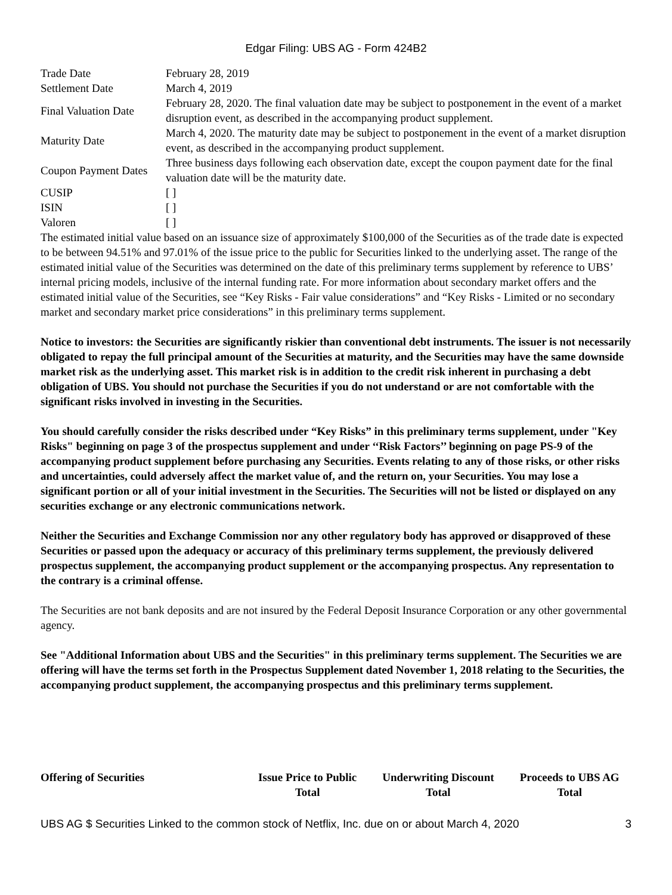Edgar Filing: UBS AG - Form 424B2
| Trade Date | February 28, 2019 |
| Settlement Date | March 4, 2019 |
| Final Valuation Date | February 28, 2020. The final valuation date may be subject to postponement in the event of a market disruption event, as described in the accompanying product supplement. |
| Maturity Date | March 4, 2020. The maturity date may be subject to postponement in the event of a market disruption event, as described in the accompanying product supplement. |
| Coupon Payment Dates | Three business days following each observation date, except the coupon payment date for the final valuation date will be the maturity date. |
| CUSIP | [ ] |
| ISIN | [ ] |
| Valoren | [ ] |
The estimated initial value based on an issuance size of approximately $100,000 of the Securities as of the trade date is expected to be between 94.51% and 97.01% of the issue price to the public for Securities linked to the underlying asset. The range of the estimated initial value of the Securities was determined on the date of this preliminary terms supplement by reference to UBS’ internal pricing models, inclusive of the internal funding rate. For more information about secondary market offers and the estimated initial value of the Securities, see “Key Risks - Fair value considerations” and “Key Risks - Limited or no secondary market and secondary market price considerations” in this preliminary terms supplement.
Notice to investors: the Securities are significantly riskier than conventional debt instruments. The issuer is not necessarily obligated to repay the full principal amount of the Securities at maturity, and the Securities may have the same downside market risk as the underlying asset. This market risk is in addition to the credit risk inherent in purchasing a debt obligation of UBS. You should not purchase the Securities if you do not understand or are not comfortable with the significant risks involved in investing in the Securities.
You should carefully consider the risks described under “Key Risks” in this preliminary terms supplement, under "Key Risks" beginning on page 3 of the prospectus supplement and under ‘‘Risk Factors’’ beginning on page PS-9 of the accompanying product supplement before purchasing any Securities. Events relating to any of those risks, or other risks and uncertainties, could adversely affect the market value of, and the return on, your Securities. You may lose a significant portion or all of your initial investment in the Securities. The Securities will not be listed or displayed on any securities exchange or any electronic communications network.
Neither the Securities and Exchange Commission nor any other regulatory body has approved or disapproved of these Securities or passed upon the adequacy or accuracy of this preliminary terms supplement, the previously delivered prospectus supplement, the accompanying product supplement or the accompanying prospectus. Any representation to the contrary is a criminal offense.
The Securities are not bank deposits and are not insured by the Federal Deposit Insurance Corporation or any other governmental agency.
See "Additional Information about UBS and the Securities" in this preliminary terms supplement. The Securities we are offering will have the terms set forth in the Prospectus Supplement dated November 1, 2018 relating to the Securities, the accompanying product supplement, the accompanying prospectus and this preliminary terms supplement.
| Offering of Securities | Issue Price to Public Total | Underwriting Discount Total | Proceeds to UBS AG Total |
| --- | --- | --- | --- |
UBS AG $ Securities Linked to the common stock of Netflix, Inc. due on or about March 4, 2020 3